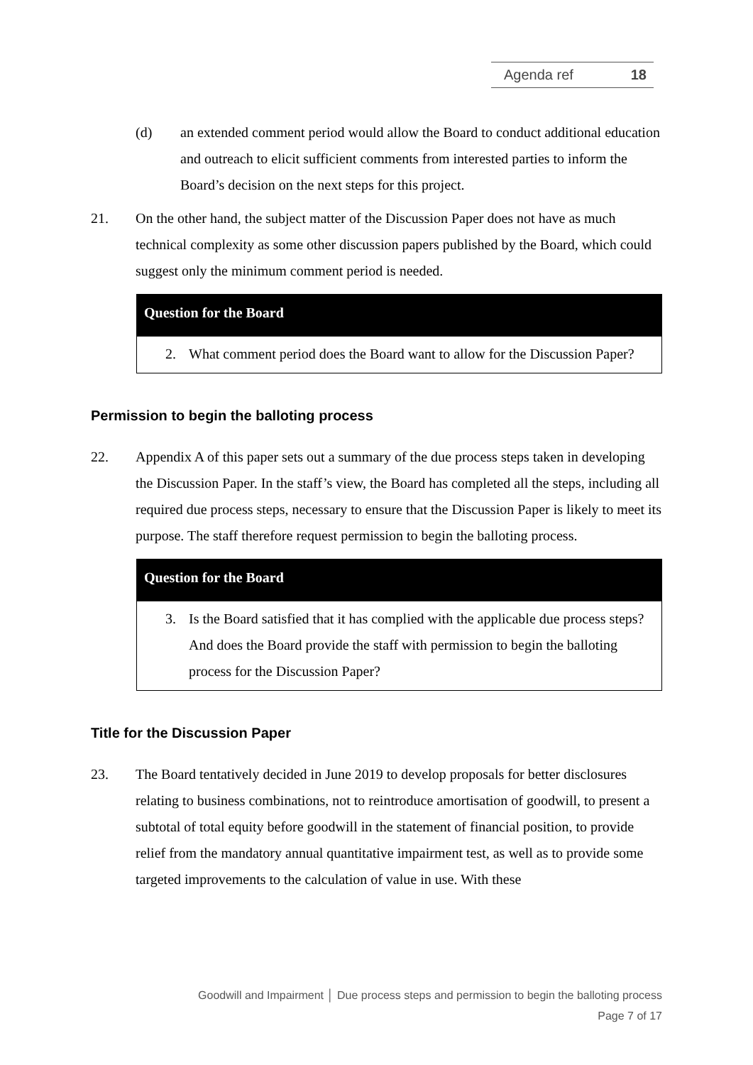Agenda ref 18
(d) an extended comment period would allow the Board to conduct additional education and outreach to elicit sufficient comments from interested parties to inform the Board’s decision on the next steps for this project.
21. On the other hand, the subject matter of the Discussion Paper does not have as much technical complexity as some other discussion papers published by the Board, which could suggest only the minimum comment period is needed.
Question for the Board
2. What comment period does the Board want to allow for the Discussion Paper?
Permission to begin the balloting process
22. Appendix A of this paper sets out a summary of the due process steps taken in developing the Discussion Paper. In the staff’s view, the Board has completed all the steps, including all required due process steps, necessary to ensure that the Discussion Paper is likely to meet its purpose. The staff therefore request permission to begin the balloting process.
Question for the Board
3. Is the Board satisfied that it has complied with the applicable due process steps? And does the Board provide the staff with permission to begin the balloting process for the Discussion Paper?
Title for the Discussion Paper
23. The Board tentatively decided in June 2019 to develop proposals for better disclosures relating to business combinations, not to reintroduce amortisation of goodwill, to present a subtotal of total equity before goodwill in the statement of financial position, to provide relief from the mandatory annual quantitative impairment test, as well as to provide some targeted improvements to the calculation of value in use. With these
Goodwill and Impairment │ Due process steps and permission to begin the balloting process
Page 7 of 17